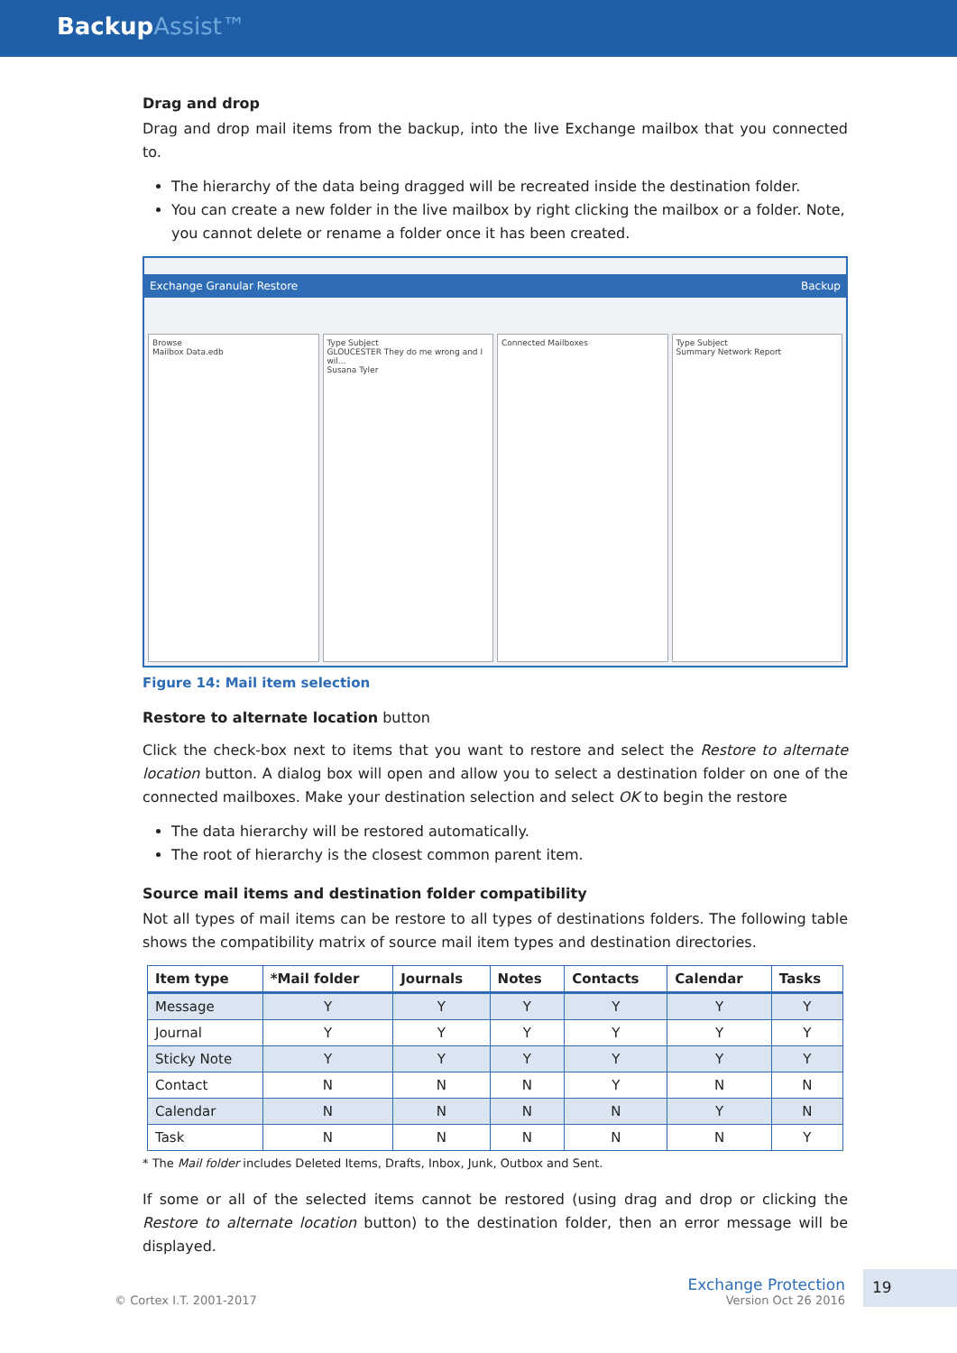BackupAssist™
Drag and drop
Drag and drop mail items from the backup, into the live Exchange mailbox that you connected to.
The hierarchy of the data being dragged will be recreated inside the destination folder.
You can create a new folder in the live mailbox by right clicking the mailbox or a folder. Note, you cannot delete or rename a folder once it has been created.
Exchange Granular Restore Backup
Browse
Mailbox Data.edb
Type Subject
GLOUCESTER They do me wrong and I wil...
Susana Tyler
Connected Mailboxes Type Subject
Summary Network Report
Figure 14: Mail item selection
Restore to alternate location button
Click the check-box next to items that you want to restore and select the Restore to alternate location button. A dialog box will open and allow you to select a destination folder on one of the connected mailboxes. Make your destination selection and select OK to begin the restore
The data hierarchy will be restored automatically.
The root of hierarchy is the closest common parent item.
Source mail items and destination folder compatibility
Not all types of mail items can be restore to all types of destinations folders. The following table shows the compatibility matrix of source mail item types and destination directories.
| Item type | *Mail folder | Journals | Notes | Contacts | Calendar | Tasks |
| --- | --- | --- | --- | --- | --- | --- |
| Message | Y | Y | Y | Y | Y | Y |
| Journal | Y | Y | Y | Y | Y | Y |
| Sticky Note | Y | Y | Y | Y | Y | Y |
| Contact | N | N | N | Y | N | N |
| Calendar | N | N | N | N | Y | N |
| Task | N | N | N | N | N | Y |
* The Mail folder includes Deleted Items, Drafts, Inbox, Junk, Outbox and Sent.
If some or all of the selected items cannot be restored (using drag and drop or clicking the Restore to alternate location button) to the destination folder, then an error message will be displayed.
© Cortex I.T. 2001-2017
Exchange Protection
Version Oct 26 2016
19